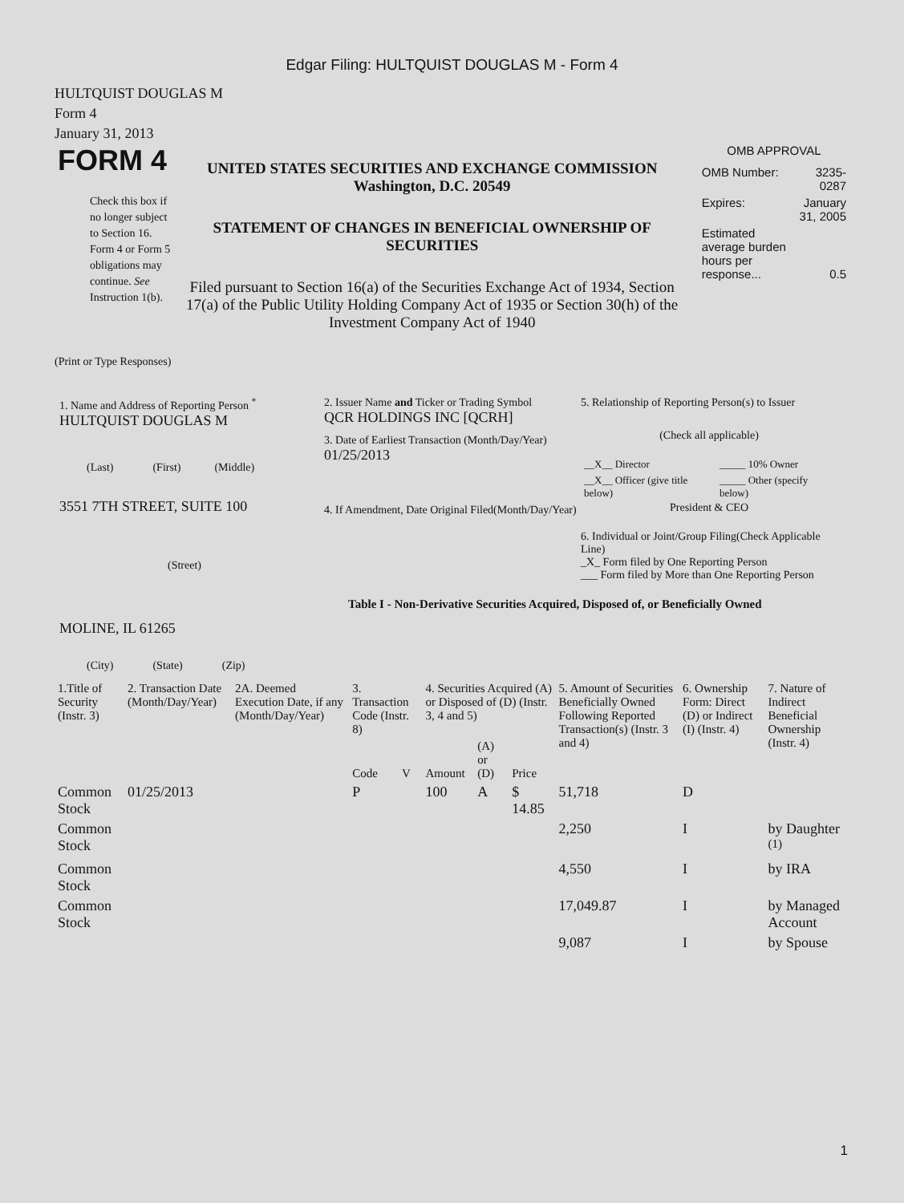Edgar Filing: HULTQUIST DOUGLAS M - Form 4
HULTQUIST DOUGLAS M
Form 4
January 31, 2013
FORM 4
Check this box if no longer subject to Section 16. Form 4 or Form 5 obligations may continue. See Instruction 1(b).
UNITED STATES SECURITIES AND EXCHANGE COMMISSION
Washington, D.C. 20549
STATEMENT OF CHANGES IN BENEFICIAL OWNERSHIP OF SECURITIES
Filed pursuant to Section 16(a) of the Securities Exchange Act of 1934, Section 17(a) of the Public Utility Holding Company Act of 1935 or Section 30(h) of the Investment Company Act of 1940
OMB APPROVAL
| OMB Number: | 3235-0287 |
| Expires: | January 31, 2005 |
| Estimated average burden hours per response... | 0.5 |
(Print or Type Responses)
1. Name and Address of Reporting Person <sup>*</sup>
HULTQUIST DOUGLAS M
(Last) (First) (Middle)
3551 7TH STREET, SUITE 100
(Street)
MOLINE, IL 61265
(City) (State) (Zip)
2. Issuer Name and Ticker or Trading Symbol
QCR HOLDINGS INC [QCRH]
3. Date of Earliest Transaction (Month/Day/Year)
01/25/2013
4. If Amendment, Date Original Filed(Month/Day/Year)
5. Relationship of Reporting Person(s) to Issuer
(Check all applicable)
| __X__ Director | _____ 10% Owner |
| __X__ Officer (give title below) | _____ Other (specify below) |
President & CEO
6. Individual or Joint/Group Filing(Check Applicable Line)
_X_ Form filed by One Reporting Person
___ Form filed by More than One Reporting Person
Table I - Non-Derivative Securities Acquired, Disposed of, or Beneficially Owned
| 1.Title of Security (Instr. 3) | 2. Transaction Date (Month/Day/Year) | 2A. Deemed Execution Date, if any (Month/Day/Year) | 3. Transaction Code (Instr. 8) | | 4. Securities Acquired (A) or Disposed of (D) (Instr. 3, 4 and 5) | | | 5. Amount of Securities Beneficially Owned Following Reported Transaction(s) (Instr. 3 and 4) | 6. Ownership Form: Direct (D) or Indirect (I) (Instr. 4) | 7. Nature of Indirect Beneficial Ownership (Instr. 4) |
| --- | --- | --- | --- | --- | --- | --- | --- | --- | --- | --- |
| | | | Code | V | Amount | (A) or (D) | Price | | | |
| Common Stock | 01/25/2013 | | P | | 100 | A | $ 14.85 | 51,718 | D | |
| Common Stock | | | | | | | | 2,250 | I | by Daughter <sup>(1)</sup> |
| Common Stock | | | | | | | | 4,550 | I | by IRA |
| Common Stock | | | | | | | | 17,049.87 | I | by Managed Account |
| | | | | | | | | 9,087 | I | by Spouse |
1